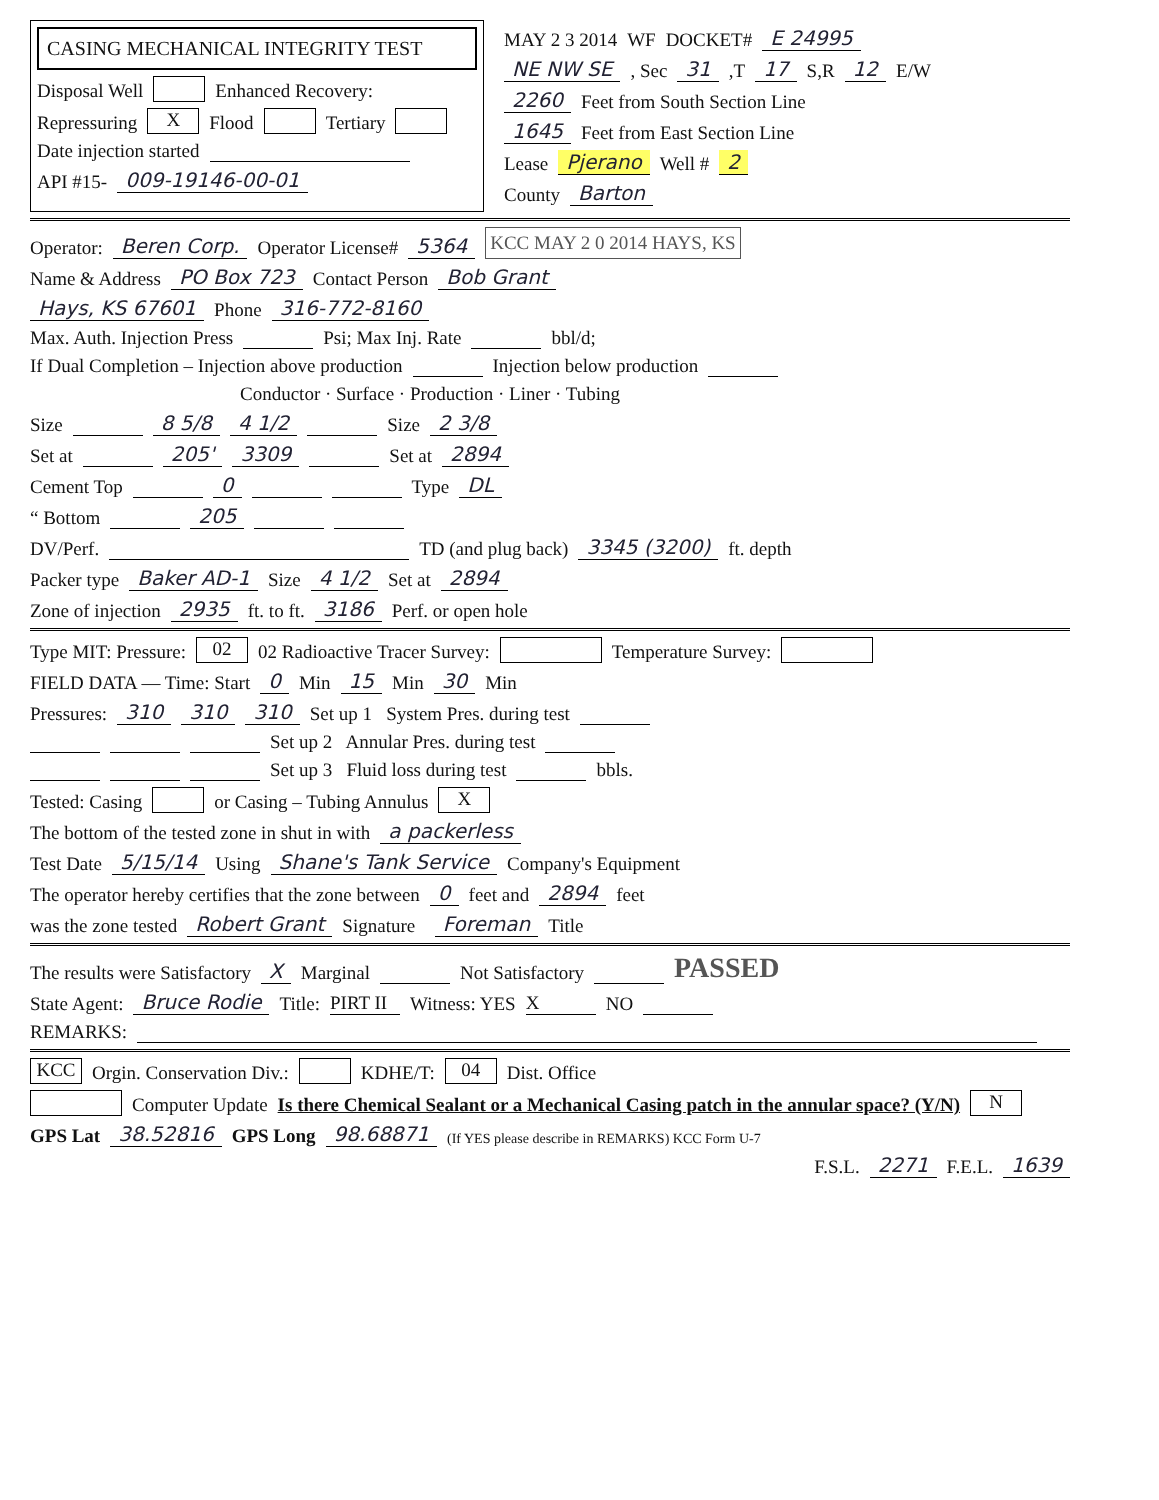CASING MECHANICAL INTEGRITY TEST
Disposal Well Enhanced Recovery:
Repressuring X Flood Tertiary
Date injection started
API #15- 009-19146-00-01
MAY 2 3 2014 WF DOCKET# E 24995
NE NW SE, Sec 31,T 17 S,R 12 E/W
2260 Feet from South Section Line
1645 Feet from East Section Line
Lease Pjerano Well # 2
County Barton
Operator: Beren Corp. Operator License# 5364 KCC MAY 2 0 2014 HAYS, KS
Name & Address PO Box 723 Contact Person Bob Grant
Hays, KS 67601 Phone 316-772-8160
Max. Auth. Injection Press Psi; Max Inj. Rate bbl/d;
If Dual Completion – Injection above production Injection below production
Conductor · Surface · Production · Liner · Tubing
Size 8 5/8 4 1/2 Size 2 3/8
Set at 205' 3309 Set at 2894
Cement Top 0 Type DL
“ Bottom 205
DV/Perf. TD (and plug back) 3345 (3200) ft. depth
Packer type Baker AD-1 Size 4 1/2 Set at 2894
Zone of injection 2935 ft. to ft. 3186 Perf. or open hole
Type MIT: Pressure: 02 02 Radioactive Tracer Survey: Temperature Survey:
FIELD DATA — Time: Start 0 Min 15 Min 30 Min
Pressures: 310 310 310 Set up 1 System Pres. during test
Set up 2 Annular Pres. during test
Set up 3 Fluid loss during test bbls.
Tested: Casing or Casing – Tubing Annulus X
The bottom of the tested zone in shut in with a packerless
Test Date 5/15/14 Using Shane's Tank Service Company's Equipment
The operator hereby certifies that the zone between 0 feet and 2894 feet
was the zone tested Robert Grant Signature Foreman Title
The results were Satisfactory X Marginal Not Satisfactory PASSED
State Agent: Bruce Rodie Title: PIRT II Witness: YES X NO
REMARKS:
KCC Orgin. Conservation Div.: KDHE/T: 04 Dist. Office
Computer Update Is there Chemical Sealant or a Mechanical Casing patch in the annular space? (Y/N) N
GPS Lat 38.52816 GPS Long 98.68871 (If YES please describe in REMARKS) KCC Form U-7
F.S.L. 2271 F.E.L. 1639